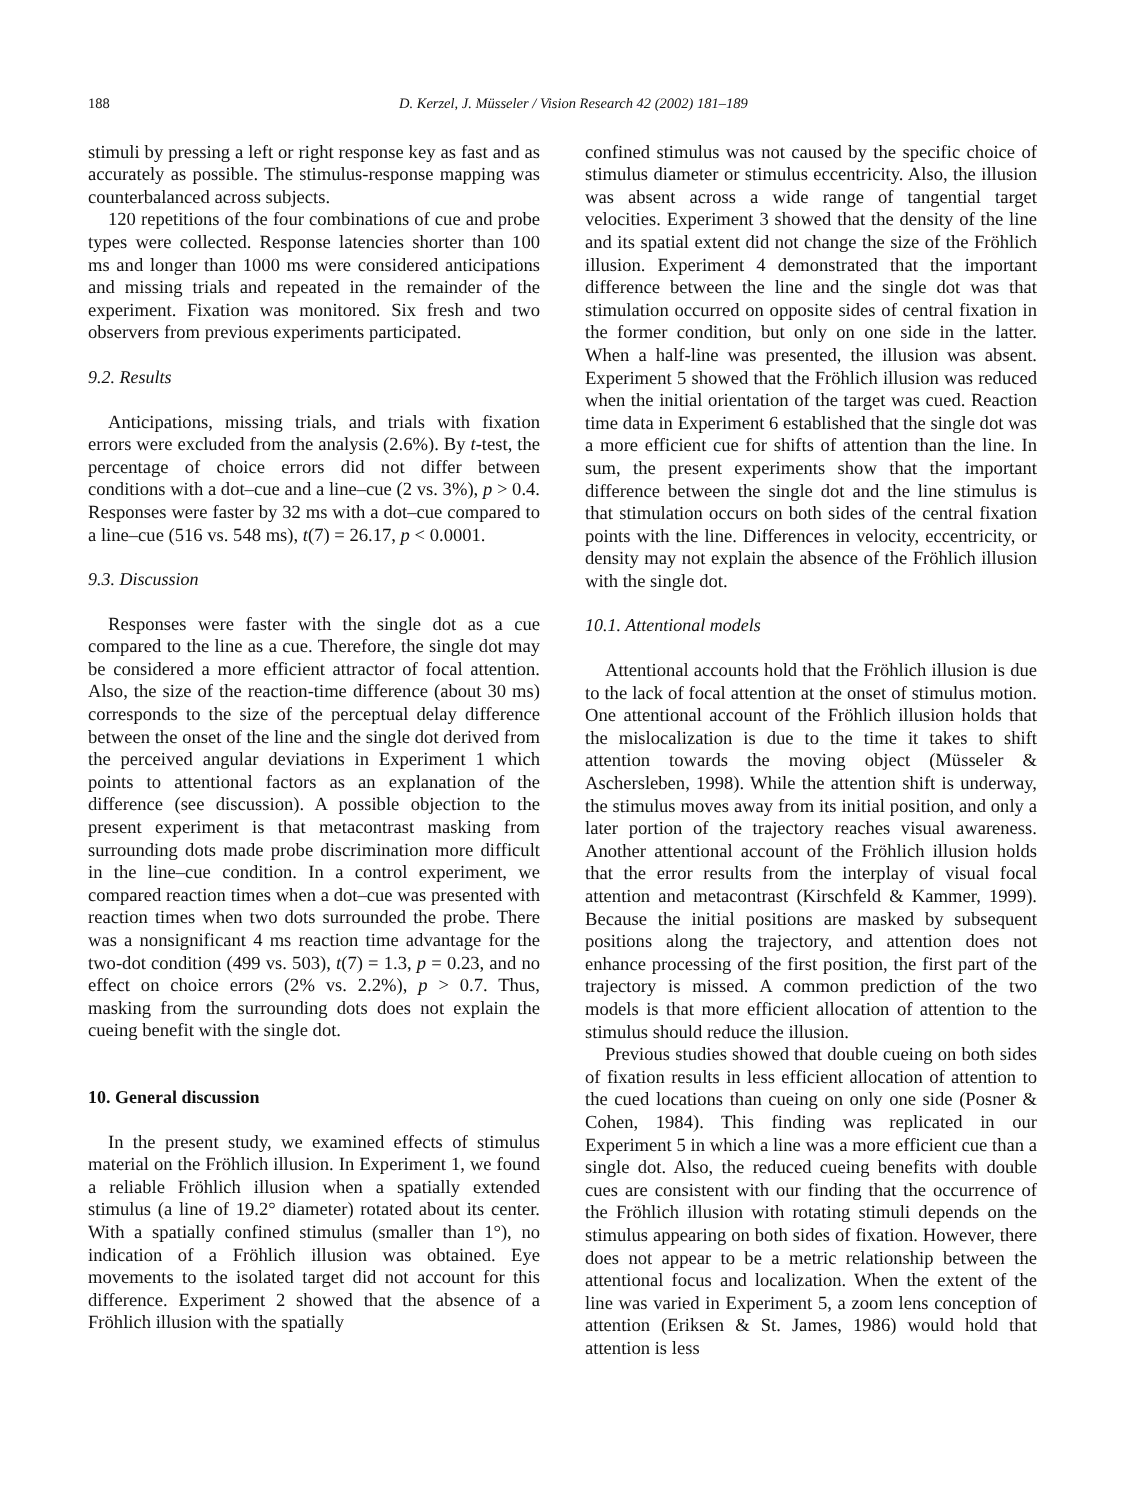188 D. Kerzel, J. Müsseler / Vision Research 42 (2002) 181–189
stimuli by pressing a left or right response key as fast and as accurately as possible. The stimulus-response mapping was counterbalanced across subjects.
120 repetitions of the four combinations of cue and probe types were collected. Response latencies shorter than 100 ms and longer than 1000 ms were considered anticipations and missing trials and repeated in the remainder of the experiment. Fixation was monitored. Six fresh and two observers from previous experiments participated.
9.2. Results
Anticipations, missing trials, and trials with fixation errors were excluded from the analysis (2.6%). By t-test, the percentage of choice errors did not differ between conditions with a dot–cue and a line–cue (2 vs. 3%), p > 0.4. Responses were faster by 32 ms with a dot–cue compared to a line–cue (516 vs. 548 ms), t(7) = 26.17, p < 0.0001.
9.3. Discussion
Responses were faster with the single dot as a cue compared to the line as a cue. Therefore, the single dot may be considered a more efficient attractor of focal attention. Also, the size of the reaction-time difference (about 30 ms) corresponds to the size of the perceptual delay difference between the onset of the line and the single dot derived from the perceived angular deviations in Experiment 1 which points to attentional factors as an explanation of the difference (see discussion). A possible objection to the present experiment is that metacontrast masking from surrounding dots made probe discrimination more difficult in the line–cue condition. In a control experiment, we compared reaction times when a dot–cue was presented with reaction times when two dots surrounded the probe. There was a nonsignificant 4 ms reaction time advantage for the two-dot condition (499 vs. 503), t(7) = 1.3, p = 0.23, and no effect on choice errors (2% vs. 2.2%), p > 0.7. Thus, masking from the surrounding dots does not explain the cueing benefit with the single dot.
10. General discussion
In the present study, we examined effects of stimulus material on the Fröhlich illusion. In Experiment 1, we found a reliable Fröhlich illusion when a spatially extended stimulus (a line of 19.2° diameter) rotated about its center. With a spatially confined stimulus (smaller than 1°), no indication of a Fröhlich illusion was obtained. Eye movements to the isolated target did not account for this difference. Experiment 2 showed that the absence of a Fröhlich illusion with the spatially
confined stimulus was not caused by the specific choice of stimulus diameter or stimulus eccentricity. Also, the illusion was absent across a wide range of tangential target velocities. Experiment 3 showed that the density of the line and its spatial extent did not change the size of the Fröhlich illusion. Experiment 4 demonstrated that the important difference between the line and the single dot was that stimulation occurred on opposite sides of central fixation in the former condition, but only on one side in the latter. When a half-line was presented, the illusion was absent. Experiment 5 showed that the Fröhlich illusion was reduced when the initial orientation of the target was cued. Reaction time data in Experiment 6 established that the single dot was a more efficient cue for shifts of attention than the line. In sum, the present experiments show that the important difference between the single dot and the line stimulus is that stimulation occurs on both sides of the central fixation points with the line. Differences in velocity, eccentricity, or density may not explain the absence of the Fröhlich illusion with the single dot.
10.1. Attentional models
Attentional accounts hold that the Fröhlich illusion is due to the lack of focal attention at the onset of stimulus motion. One attentional account of the Fröhlich illusion holds that the mislocalization is due to the time it takes to shift attention towards the moving object (Müsseler & Aschersleben, 1998). While the attention shift is underway, the stimulus moves away from its initial position, and only a later portion of the trajectory reaches visual awareness. Another attentional account of the Fröhlich illusion holds that the error results from the interplay of visual focal attention and metacontrast (Kirschfeld & Kammer, 1999). Because the initial positions are masked by subsequent positions along the trajectory, and attention does not enhance processing of the first position, the first part of the trajectory is missed. A common prediction of the two models is that more efficient allocation of attention to the stimulus should reduce the illusion.
Previous studies showed that double cueing on both sides of fixation results in less efficient allocation of attention to the cued locations than cueing on only one side (Posner & Cohen, 1984). This finding was replicated in our Experiment 5 in which a line was a more efficient cue than a single dot. Also, the reduced cueing benefits with double cues are consistent with our finding that the occurrence of the Fröhlich illusion with rotating stimuli depends on the stimulus appearing on both sides of fixation. However, there does not appear to be a metric relationship between the attentional focus and localization. When the extent of the line was varied in Experiment 5, a zoom lens conception of attention (Eriksen & St. James, 1986) would hold that attention is less